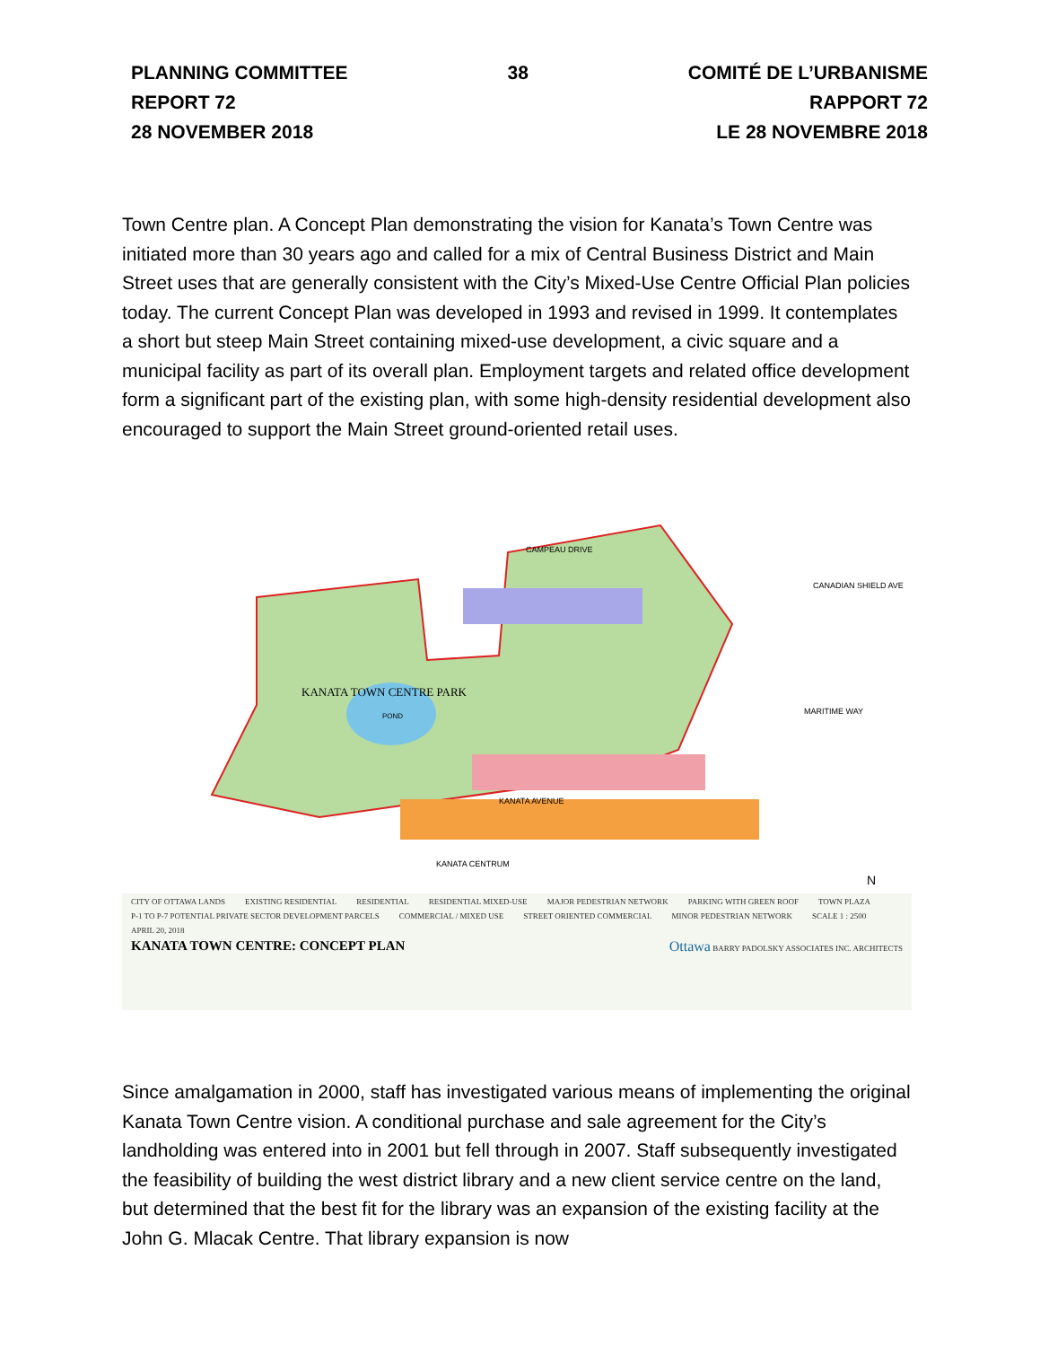PLANNING COMMITTEE
REPORT 72
28 NOVEMBER 2018
38 COMITÉ DE L’URBANISME
RAPPORT 72
LE 28 NOVEMBRE 2018
Town Centre plan. A Concept Plan demonstrating the vision for Kanata’s Town Centre was initiated more than 30 years ago and called for a mix of Central Business District and Main Street uses that are generally consistent with the City’s Mixed-Use Centre Official Plan policies today. The current Concept Plan was developed in 1993 and revised in 1999. It contemplates a short but steep Main Street containing mixed-use development, a civic square and a municipal facility as part of its overall plan. Employment targets and related office development form a significant part of the existing plan, with some high-density residential development also encouraged to support the Main Street ground-oriented retail uses.
KANATA TOWN CENTRE PARK
POND
CAMPEAU DRIVE
KANATA AVENUE
KANATA CENTRUM
MARITIME WAY
CANADIAN SHIELD AVE
N
CITY OF OTTAWA LANDS EXISTING RESIDENTIAL RESIDENTIAL RESIDENTIAL MIXED-USE MAJOR PEDESTRIAN NETWORK PARKING WITH GREEN ROOF TOWN PLAZA P-1 TO P-7 POTENTIAL PRIVATE SECTOR DEVELOPMENT PARCELS COMMERCIAL / MIXED USE STREET ORIENTED COMMERCIAL MINOR PEDESTRIAN NETWORK SCALE 1 : 2500 APRIL 20, 2018
KANATA TOWN CENTRE: CONCEPT PLAN Ottawa BARRY PADOLSKY ASSOCIATES INC. ARCHITECTS
Since amalgamation in 2000, staff has investigated various means of implementing the original Kanata Town Centre vision. A conditional purchase and sale agreement for the City’s landholding was entered into in 2001 but fell through in 2007. Staff subsequently investigated the feasibility of building the west district library and a new client service centre on the land, but determined that the best fit for the library was an expansion of the existing facility at the John G. Mlacak Centre. That library expansion is now